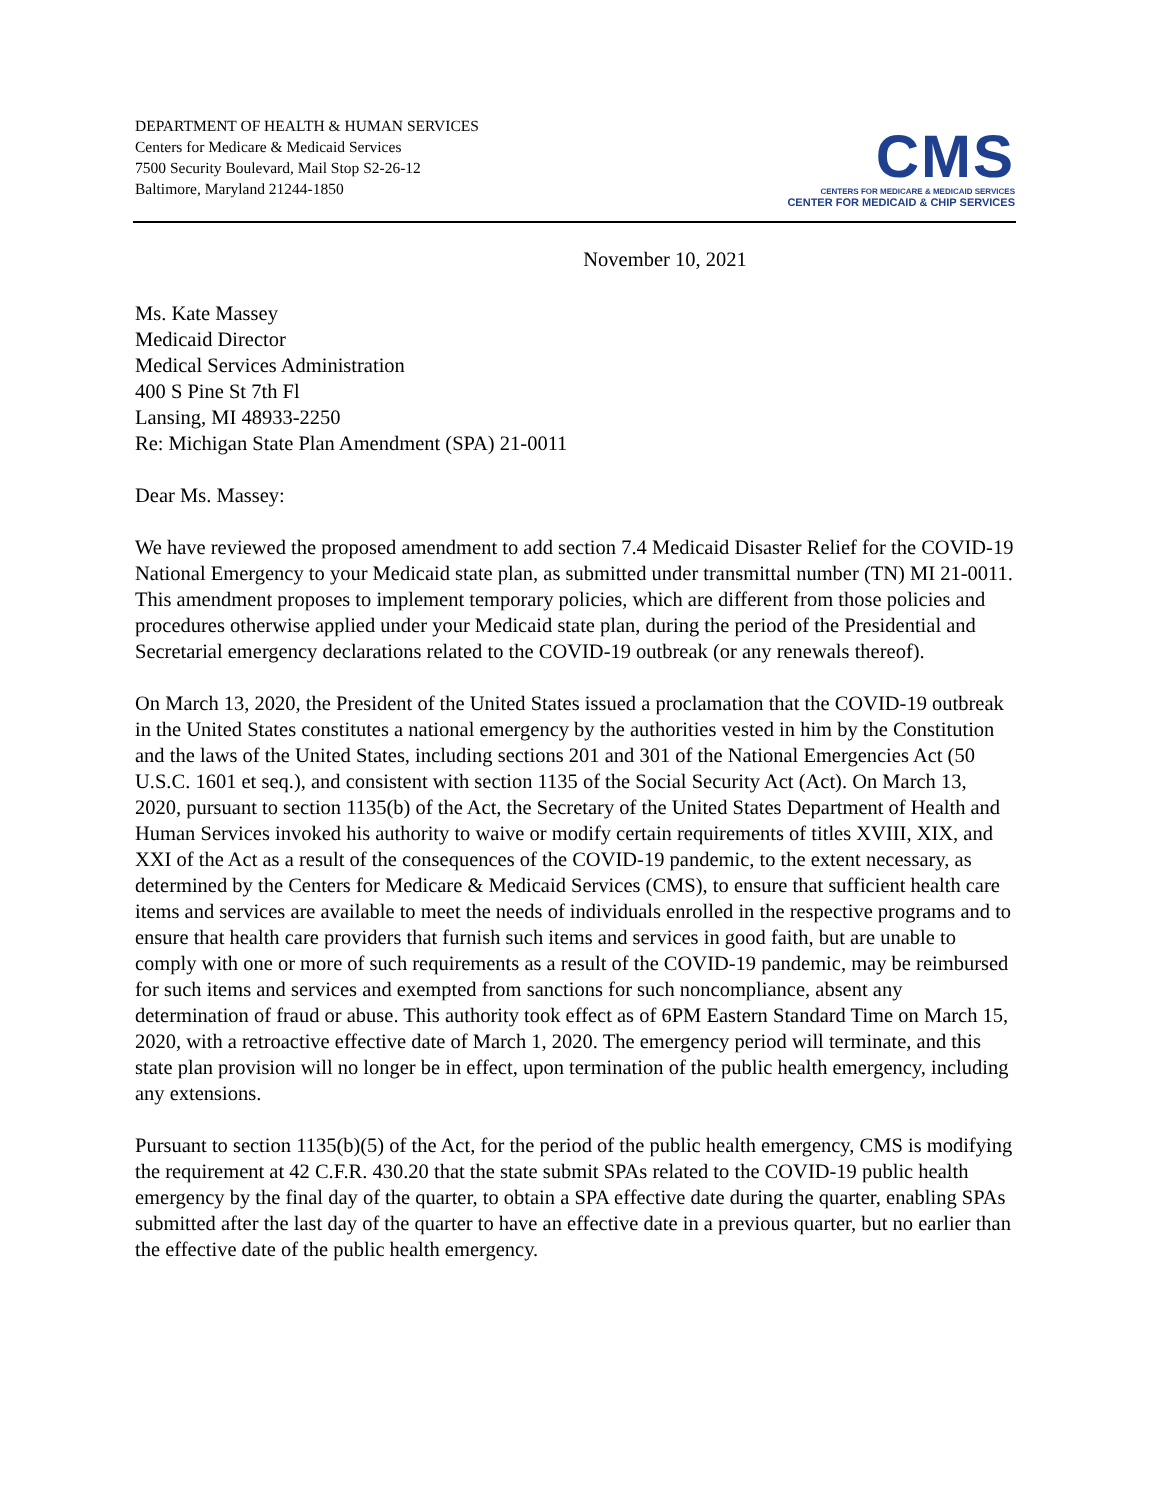DEPARTMENT OF HEALTH & HUMAN SERVICES
Centers for Medicare & Medicaid Services
7500 Security Boulevard, Mail Stop S2-26-12
Baltimore, Maryland 21244-1850
CMS
CENTERS FOR MEDICARE & MEDICAID SERVICES
CENTER FOR MEDICAID & CHIP SERVICES
November 10, 2021
Ms. Kate Massey
Medicaid Director
Medical Services Administration
400 S Pine St 7th Fl
Lansing, MI 48933-2250
Re: Michigan State Plan Amendment (SPA) 21-0011
Dear Ms. Massey:
We have reviewed the proposed amendment to add section 7.4 Medicaid Disaster Relief for the COVID-19 National Emergency to your Medicaid state plan, as submitted under transmittal number (TN) MI 21-0011. This amendment proposes to implement temporary policies, which are different from those policies and procedures otherwise applied under your Medicaid state plan, during the period of the Presidential and Secretarial emergency declarations related to the COVID-19 outbreak (or any renewals thereof).
On March 13, 2020, the President of the United States issued a proclamation that the COVID-19 outbreak in the United States constitutes a national emergency by the authorities vested in him by the Constitution and the laws of the United States, including sections 201 and 301 of the National Emergencies Act (50 U.S.C. 1601 et seq.), and consistent with section 1135 of the Social Security Act (Act). On March 13, 2020, pursuant to section 1135(b) of the Act, the Secretary of the United States Department of Health and Human Services invoked his authority to waive or modify certain requirements of titles XVIII, XIX, and XXI of the Act as a result of the consequences of the COVID-19 pandemic, to the extent necessary, as determined by the Centers for Medicare & Medicaid Services (CMS), to ensure that sufficient health care items and services are available to meet the needs of individuals enrolled in the respective programs and to ensure that health care providers that furnish such items and services in good faith, but are unable to comply with one or more of such requirements as a result of the COVID-19 pandemic, may be reimbursed for such items and services and exempted from sanctions for such noncompliance, absent any determination of fraud or abuse. This authority took effect as of 6PM Eastern Standard Time on March 15, 2020, with a retroactive effective date of March 1, 2020. The emergency period will terminate, and this state plan provision will no longer be in effect, upon termination of the public health emergency, including any extensions.
Pursuant to section 1135(b)(5) of the Act, for the period of the public health emergency, CMS is modifying the requirement at 42 C.F.R. 430.20 that the state submit SPAs related to the COVID-19 public health emergency by the final day of the quarter, to obtain a SPA effective date during the quarter, enabling SPAs submitted after the last day of the quarter to have an effective date in a previous quarter, but no earlier than the effective date of the public health emergency.